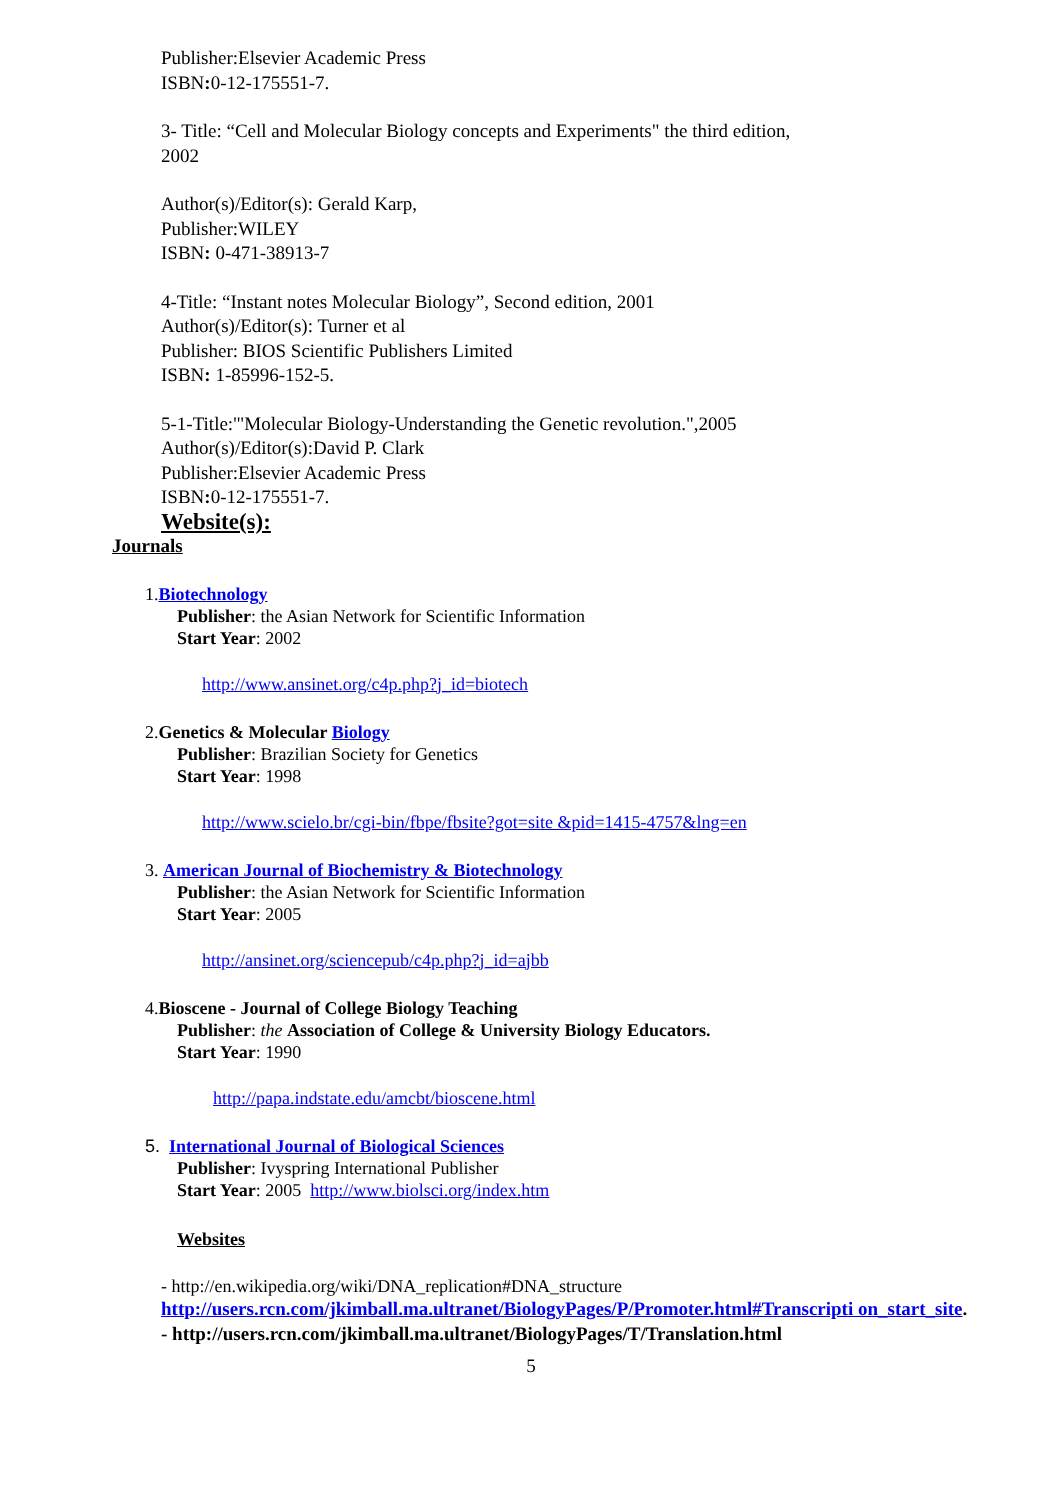Publisher:Elsevier Academic Press
ISBN: 0-12-175551-7.
3- Title: “Cell and Molecular Biology concepts and Experiments" the third edition,
2002
Author(s)/Editor(s): Gerald Karp,
Publisher:WILEY
ISBN: 0-471-38913-7
4-Title: “Instant notes Molecular Biology”, Second edition, 2001
Author(s)/Editor(s): Turner et al
Publisher: BIOS Scientific Publishers Limited
ISBN: 1-85996-152-5.
5-1-Title:'"Molecular Biology-Understanding the Genetic revolution.",2005
Author(s)/Editor(s):David P. Clark
Publisher:Elsevier Academic Press
ISBN: 0-12-175551-7.
Website(s):
Journals
1.Biotechnology
Publisher: the Asian Network for Scientific Information
Start Year: 2002
http://www.ansinet.org/c4p.php?j_id=biotech
2.Genetics & Molecular Biology
Publisher: Brazilian Society for Genetics
Start Year: 1998
http://www.scielo.br/cgi-bin/fbpe/fbsite?got=site &pid=1415-4757&lng=en
3. American Journal of Biochemistry & Biotechnology
Publisher: the Asian Network for Scientific Information
Start Year: 2005
http://ansinet.org/sciencepub/c4p.php?j_id=ajbb
4.Bioscene - Journal of College Biology Teaching
Publisher: the Association of College & University Biology Educators.
Start Year: 1990
http://papa.indstate.edu/amcbt/bioscene.html
5. International Journal of Biological Sciences
Publisher: Ivyspring International Publisher
Start Year: 2005 http://www.biolsci.org/index.htm
Websites
- http://en.wikipedia.org/wiki/DNA_replication#DNA_structure
http://users.rcn.com/jkimball.ma.ultranet/BiologyPages/P/Promoter.html#Transcripti on_start_site.
- http://users.rcn.com/jkimball.ma.ultranet/BiologyPages/T/Translation.html
5